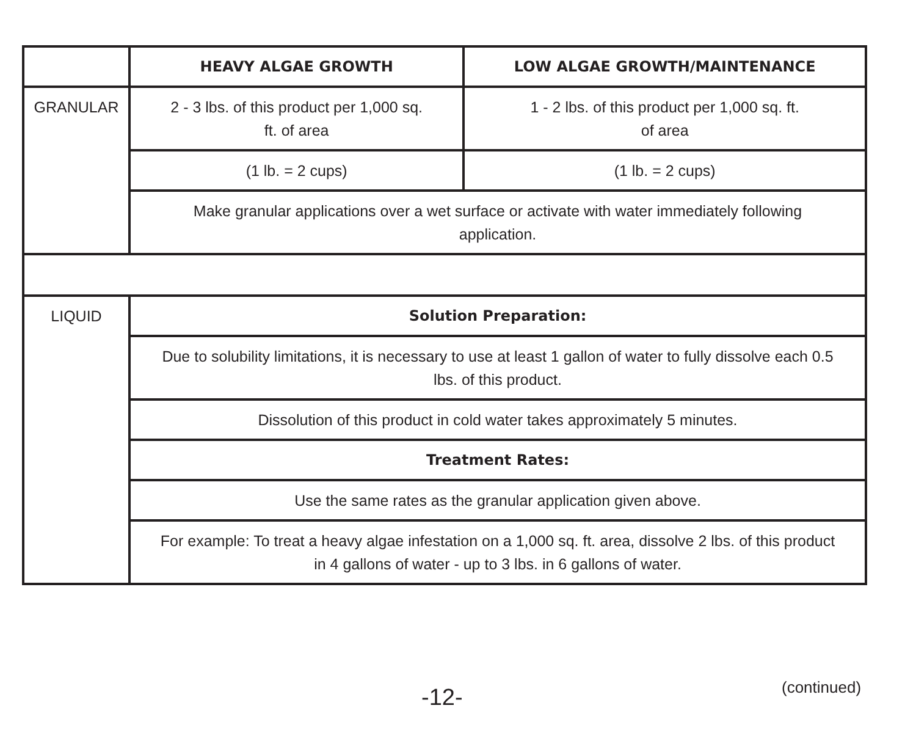| | HEAVY ALGAE GROWTH | LOW ALGAE GROWTH/MAINTENANCE |
| --- | --- | --- |
| GRANULAR | 2 - 3 lbs. of this product per 1,000 sq. ft. of area | 1 - 2 lbs. of this product per 1,000 sq. ft. of area |
| | (1 lb. = 2 cups) | (1 lb. = 2 cups) |
| | Make granular applications over a wet surface or activate with water immediately following application. | |
| LIQUID | Solution Preparation: | |
| | Due to solubility limitations, it is necessary to use at least 1 gallon of water to fully dissolve each 0.5 lbs. of this product. | |
| | Dissolution of this product in cold water takes approximately 5 minutes. | |
| | Treatment Rates: | |
| | Use the same rates as the granular application given above. | |
| | For example: To treat a heavy algae infestation on a 1,000 sq. ft. area, dissolve 2 lbs. of this product in 4 gallons of water - up to 3 lbs. in 6 gallons of water. | |
-12- (continued)